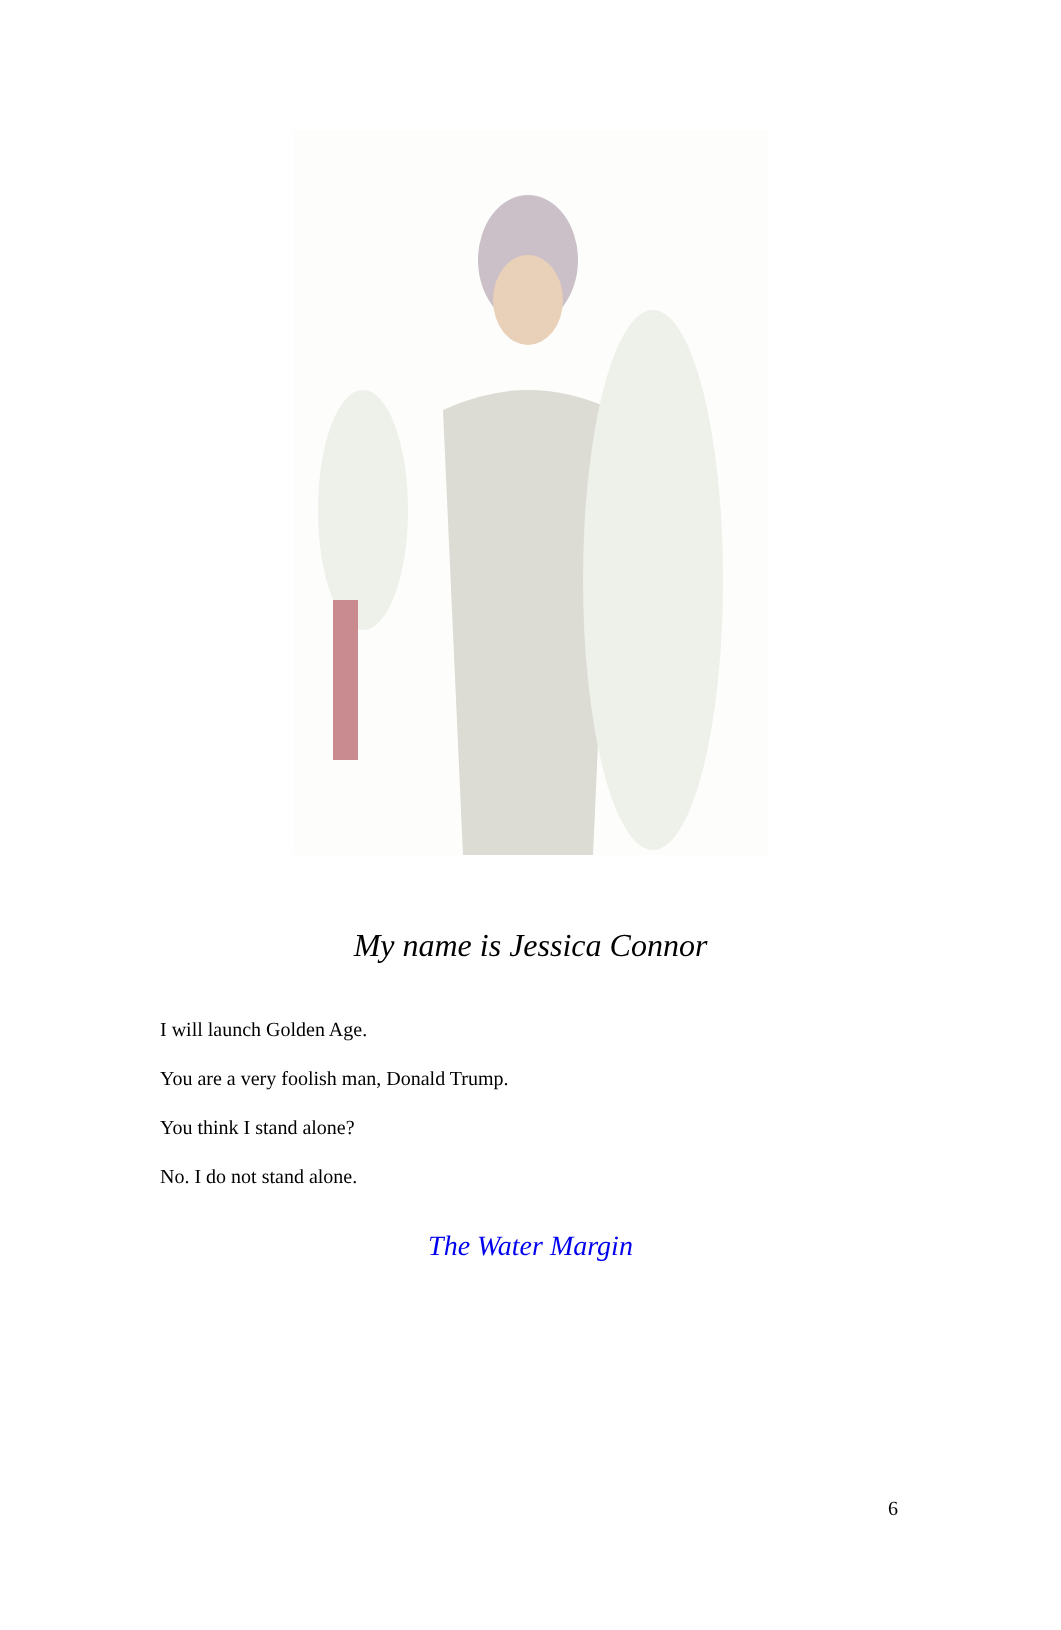My name is Jessica Connor
I will launch Golden Age.
You are a very foolish man, Donald Trump.
You think I stand alone?
No. I do not stand alone.
The Water Margin
6